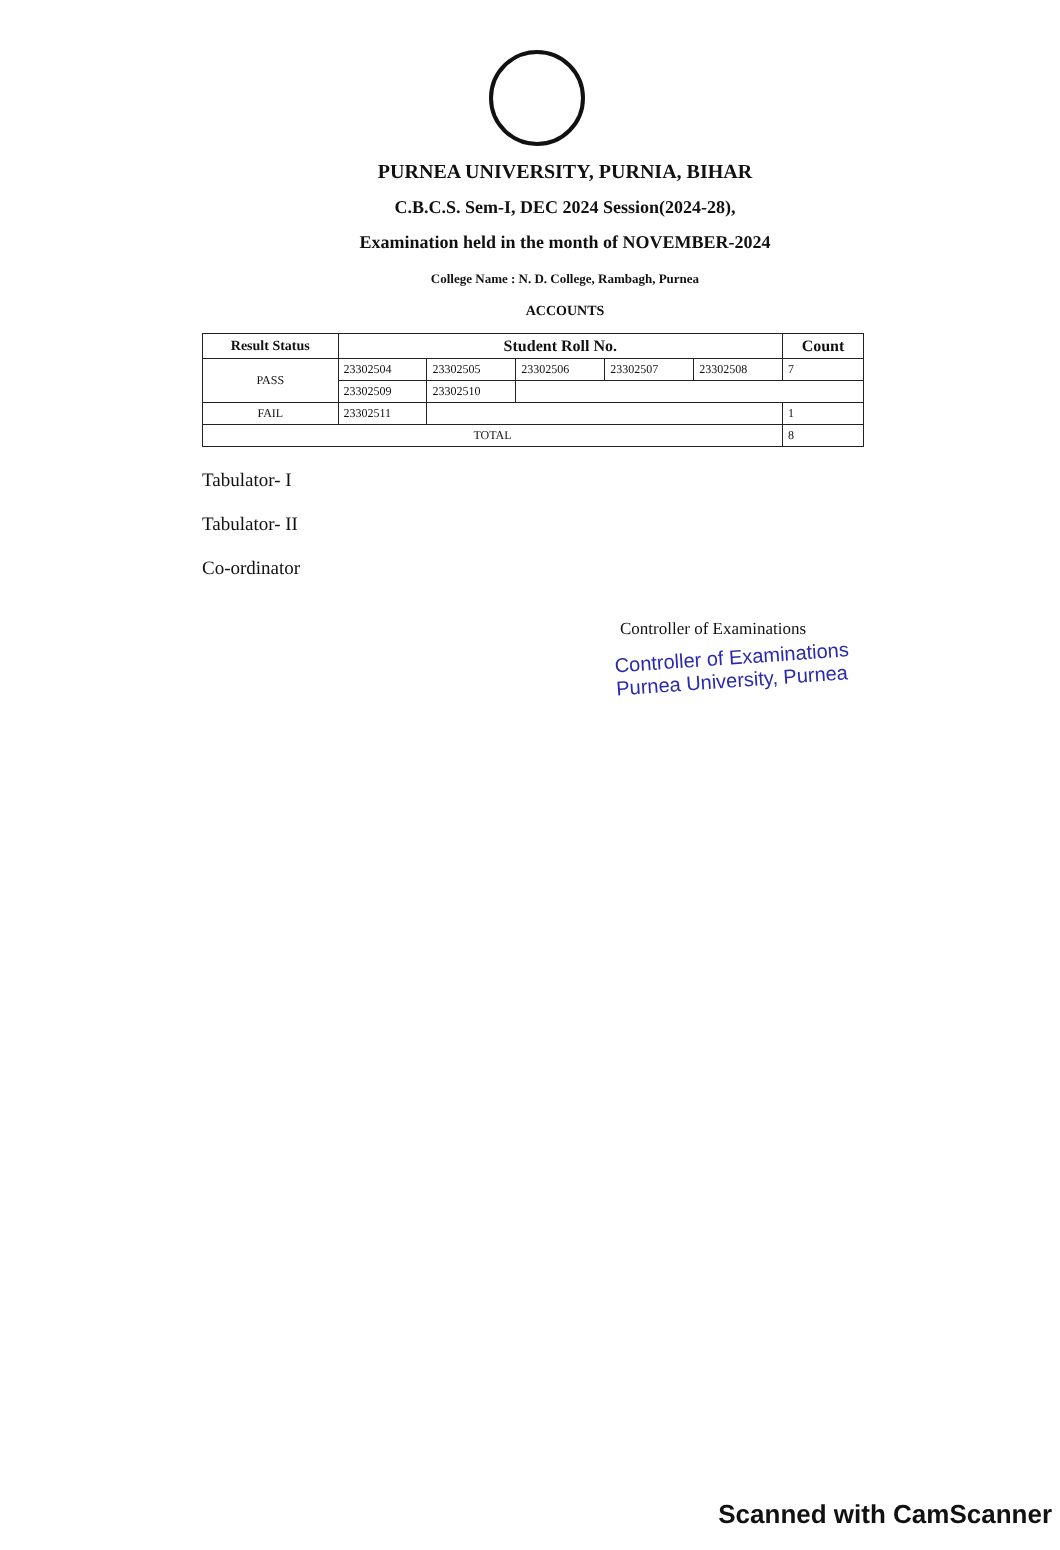PURNEA UNIVERSITY, PURNIA, BIHAR
C.B.C.S. Sem-I, DEC 2024 Session(2024-28),
Examination held in the month of NOVEMBER-2024
College Name : N. D. College, Rambagh, Purnea
ACCOUNTS
| Result Status | Student Roll No. | | | | | Count |
| --- | --- | --- | --- | --- | --- | --- |
| PASS | 23302504 | 23302505 | 23302506 | 23302507 | 23302508 | 7 |
| | 23302509 | 23302510 | | | | |
| FAIL | 23302511 | | | | | 1 |
| TOTAL | | | | | | 8 |
Tabulator- I
Tabulator- II
Co-ordinator
Controller of Examinations
Controller of Examinations
Purnea University, Purnea
Scanned with CamScanner